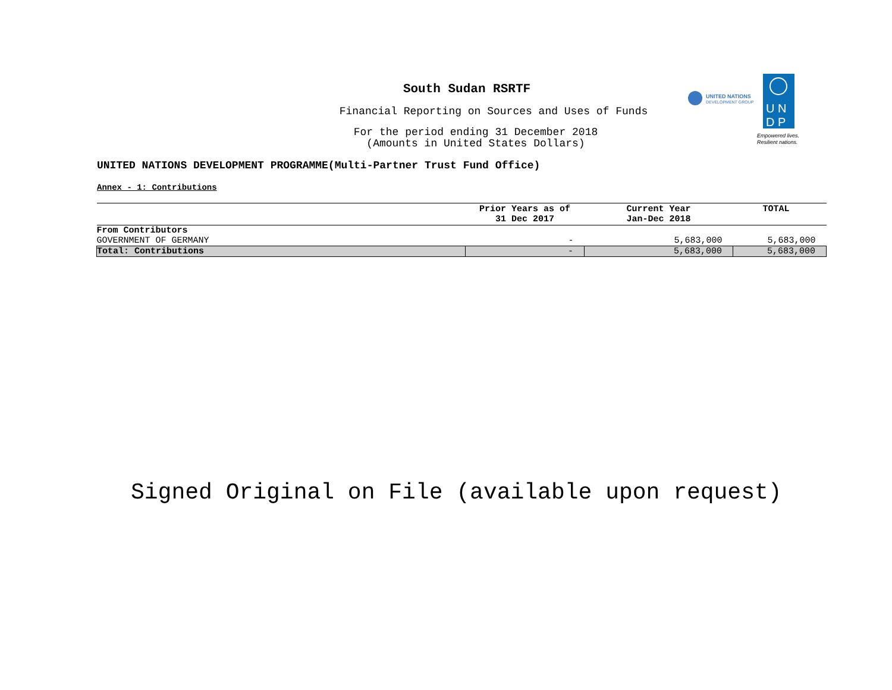South Sudan RSRTF
Financial Reporting on Sources and Uses of Funds
For the period ending 31 December 2018
(Amounts in United States Dollars)
UNITED NATIONS
DEVELOPMENT GROUP
U N
D P
Empowered lives.
Resilient nations.
UNITED NATIONS DEVELOPMENT PROGRAMME(Multi-Partner Trust Fund Office)
Annex - 1: Contributions
| | Prior Years as of 31 Dec 2017 | Current Year Jan-Dec 2018 | TOTAL |
| --- | --- | --- | --- |
| From Contributors | | | |
| GOVERNMENT OF GERMANY | - | 5,683,000 | 5,683,000 |
| Total: Contributions | - | 5,683,000 | 5,683,000 |
Signed Original on File (available upon request)